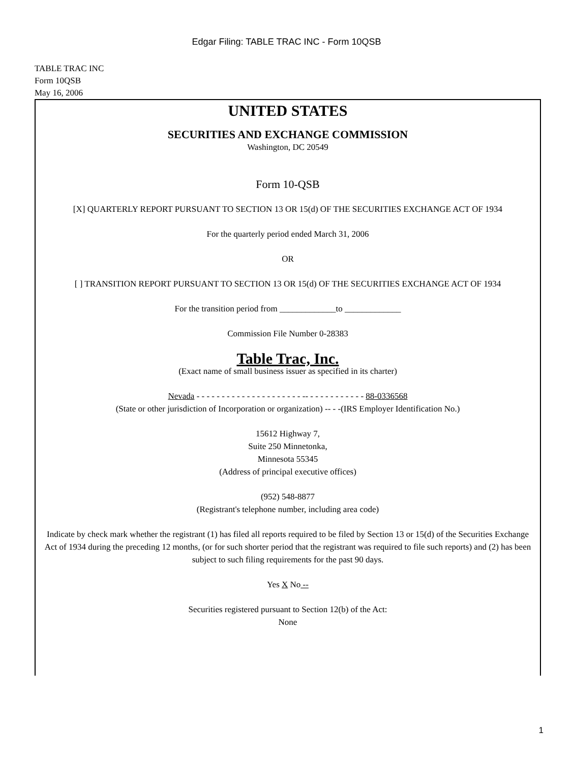Edgar Filing: TABLE TRAC INC - Form 10QSB
TABLE TRAC INC
Form 10QSB
May 16, 2006
UNITED STATES
SECURITIES AND EXCHANGE COMMISSION
Washington, DC 20549
Form 10-QSB
[X] QUARTERLY REPORT PURSUANT TO SECTION 13 OR 15(d) OF THE SECURITIES EXCHANGE ACT OF 1934
For the quarterly period ended March 31, 2006
OR
[ ] TRANSITION REPORT PURSUANT TO SECTION 13 OR 15(d) OF THE SECURITIES EXCHANGE ACT OF 1934
For the transition period from _____________to _____________
Commission File Number 0-28383
Table Trac, Inc.
(Exact name of small business issuer as specified in its charter)
Nevada - - - - - - - - - - - - - - - - - - - - - -- - - - - - - - - - - - 88-0336568
(State or other jurisdiction of Incorporation or organization) -- - -(IRS Employer Identification No.)
15612 Highway 7,
Suite 250 Minnetonka,
Minnesota 55345
(Address of principal executive offices)
(952) 548-8877
(Registrant's telephone number, including area code)
Indicate by check mark whether the registrant (1) has filed all reports required to be filed by Section 13 or 15(d) of the Securities Exchange Act of 1934 during the preceding 12 months, (or for such shorter period that the registrant was required to file such reports) and (2) has been subject to such filing requirements for the past 90 days.
Yes X No --
Securities registered pursuant to Section 12(b) of the Act:
None
1